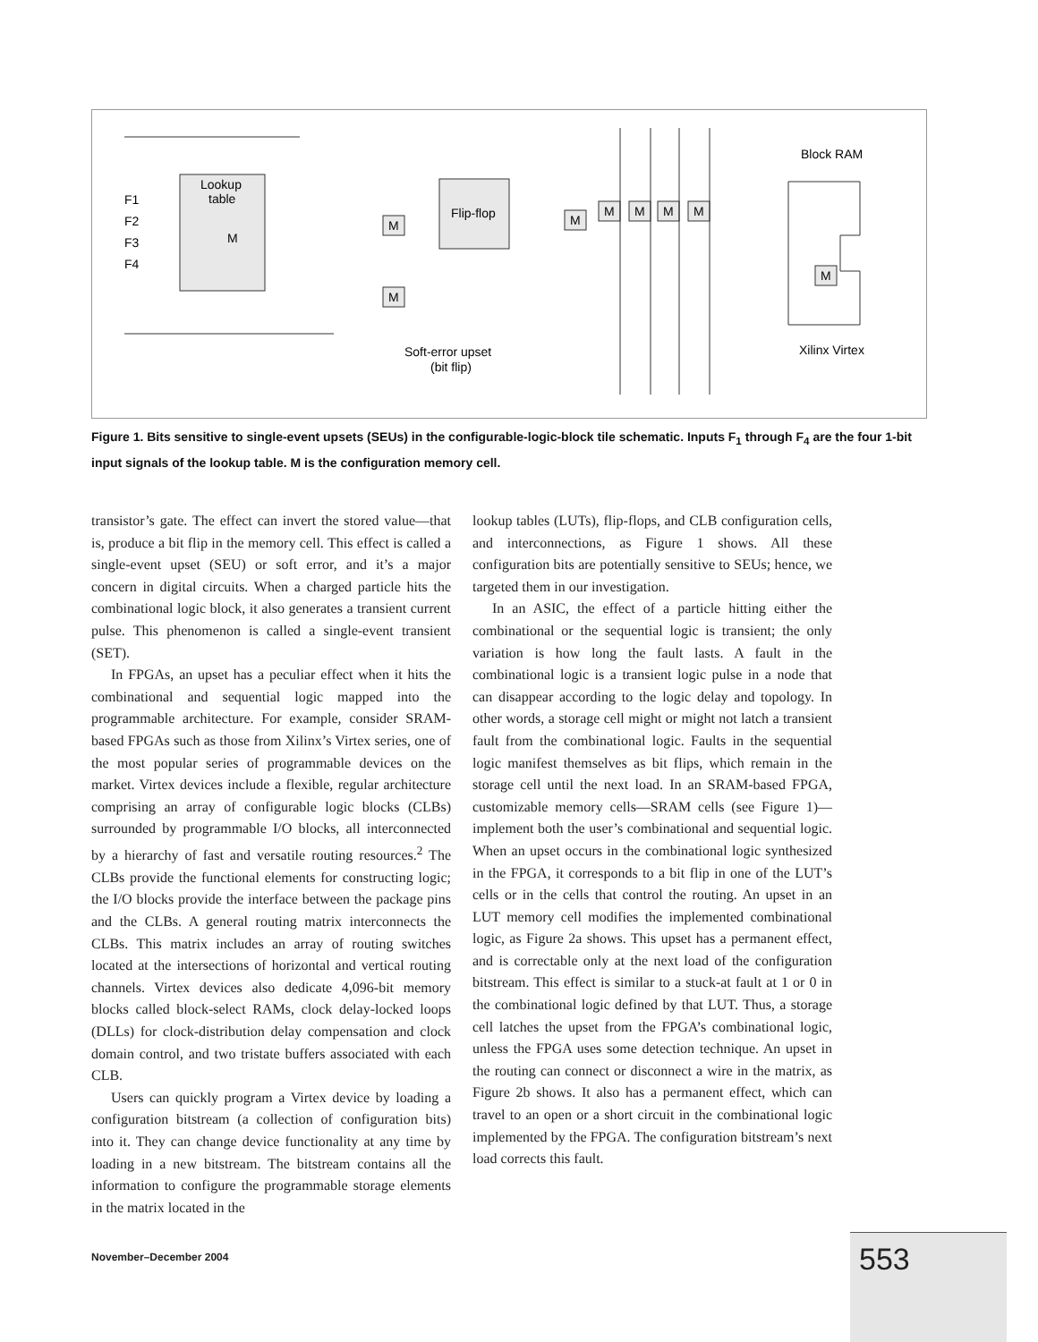Lookup
table
F1
F2
F3
F4
Flip-flop
M
M
M
M
M
M
M
M
M
Block RAM
Xilinx Virtex
Soft-error upset
(bit flip)
Figure 1. Bits sensitive to single-event upsets (SEUs) in the configurable-logic-block tile schematic. Inputs F<sub>1</sub> through F<sub>4</sub> are the four 1-bit input signals of the lookup table. M is the configuration memory cell.
transistor’s gate. The effect can invert the stored value—that is, produce a bit flip in the memory cell. This effect is called a single-event upset (SEU) or soft error, and it’s a major concern in digital circuits. When a charged particle hits the combinational logic block, it also generates a transient current pulse. This phenomenon is called a single-event transient (SET).
In FPGAs, an upset has a peculiar effect when it hits the combinational and sequential logic mapped into the programmable architecture. For example, consider SRAM-based FPGAs such as those from Xilinx’s Virtex series, one of the most popular series of programmable devices on the market. Virtex devices include a flexible, regular architecture comprising an array of configurable logic blocks (CLBs) surrounded by programmable I/O blocks, all interconnected by a hierarchy of fast and versatile routing resources.<sup>2</sup> The CLBs provide the functional elements for constructing logic; the I/O blocks provide the interface between the package pins and the CLBs. A general routing matrix interconnects the CLBs. This matrix includes an array of routing switches located at the intersections of horizontal and vertical routing channels. Virtex devices also dedicate 4,096-bit memory blocks called block-select RAMs, clock delay-locked loops (DLLs) for clock-distribution delay compensation and clock domain control, and two tristate buffers associated with each CLB.
Users can quickly program a Virtex device by loading a configuration bitstream (a collection of configuration bits) into it. They can change device functionality at any time by loading in a new bitstream. The bitstream contains all the information to configure the programmable storage elements in the matrix located in the
lookup tables (LUTs), flip-flops, and CLB configuration cells, and interconnections, as Figure 1 shows. All these configuration bits are potentially sensitive to SEUs; hence, we targeted them in our investigation.
In an ASIC, the effect of a particle hitting either the combinational or the sequential logic is transient; the only variation is how long the fault lasts. A fault in the combinational logic is a transient logic pulse in a node that can disappear according to the logic delay and topology. In other words, a storage cell might or might not latch a transient fault from the combinational logic. Faults in the sequential logic manifest themselves as bit flips, which remain in the storage cell until the next load. In an SRAM-based FPGA, customizable memory cells—SRAM cells (see Figure 1)—implement both the user’s combinational and sequential logic. When an upset occurs in the combinational logic synthesized in the FPGA, it corresponds to a bit flip in one of the LUT’s cells or in the cells that control the routing. An upset in an LUT memory cell modifies the implemented combinational logic, as Figure 2a shows. This upset has a permanent effect, and is correctable only at the next load of the configuration bitstream. This effect is similar to a stuck-at fault at 1 or 0 in the combinational logic defined by that LUT. Thus, a storage cell latches the upset from the FPGA’s combinational logic, unless the FPGA uses some detection technique. An upset in the routing can connect or disconnect a wire in the matrix, as Figure 2b shows. It also has a permanent effect, which can travel to an open or a short circuit in the combinational logic implemented by the FPGA. The configuration bitstream’s next load corrects this fault.
November–December 2004 553